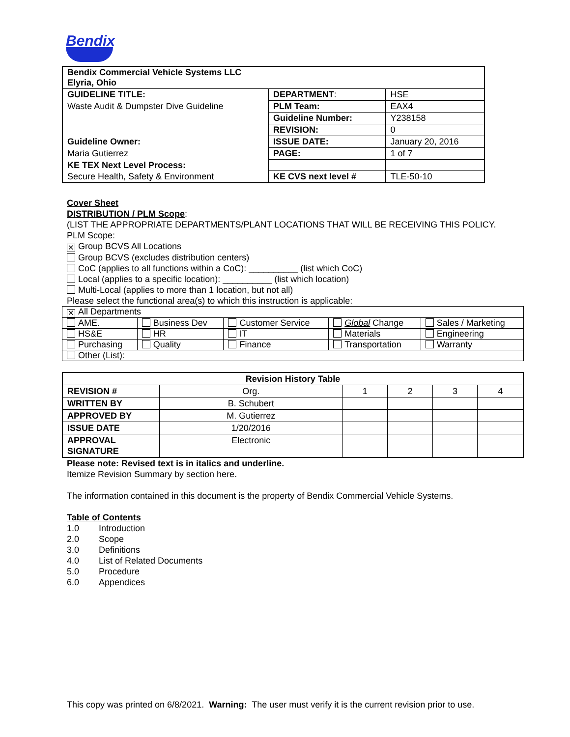Bendix
| Bendix Commercial Vehicle Systems LLC Elyria, Ohio | | |
| GUIDELINE TITLE: | DEPARTMENT : | HSE |
| Waste Audit & Dumpster Dive Guideline | PLM Team: | EAX4 |
| | Guideline Number: | Y238158 |
| | REVISION: | 0 |
| Guideline Owner: | ISSUE DATE: | January 20, 2016 |
| Maria Gutierrez | PAGE: | 1 of 7 |
| KE TEX Next Level Process: | | |
| Secure Health, Safety & Environment | KE CVS next level # | TLE-50-10 |
Cover Sheet
DISTRIBUTION / PLM Scope:
(LIST THE APPROPRIATE DEPARTMENTS/PLANT LOCATIONS THAT WILL BE RECEIVING THIS POLICY.
PLM Scope:
✕ Group BCVS All Locations
Group BCVS (excludes distribution centers)
CoC (applies to all functions within a CoC): __________ (list which CoC)
Local (applies to a specific location): __________ (list which location)
Multi-Local (applies to more than 1 location, but not all)
Please select the functional area(s) to which this instruction is applicable:
| ✕ All Departments | | | | |
| AME. | Business Dev | Customer Service | Global Change | Sales / Marketing |
| HS&E | HR | IT | Materials | Engineering |
| Purchasing | Quality | Finance | Transportation | Warranty |
| Other (List): | | | | |
| Revision History Table | | | | | |
| --- | --- | --- | --- | --- | --- |
| REVISION # | Org. | 1 | 2 | 3 | 4 |
| WRITTEN BY | B. Schubert | | | | |
| APPROVED BY | M. Gutierrez | | | | |
| ISSUE DATE | 1/20/2016 | | | | |
| APPROVAL SIGNATURE | Electronic | | | | |
Please note: Revised text is in italics and underline.
Itemize Revision Summary by section here.
The information contained in this document is the property of Bendix Commercial Vehicle Systems.
Table of Contents
1.0 Introduction
2.0 Scope
3.0 Definitions
4.0 List of Related Documents
5.0 Procedure
6.0 Appendices
This copy was printed on 6/8/2021. Warning: The user must verify it is the current revision prior to use.